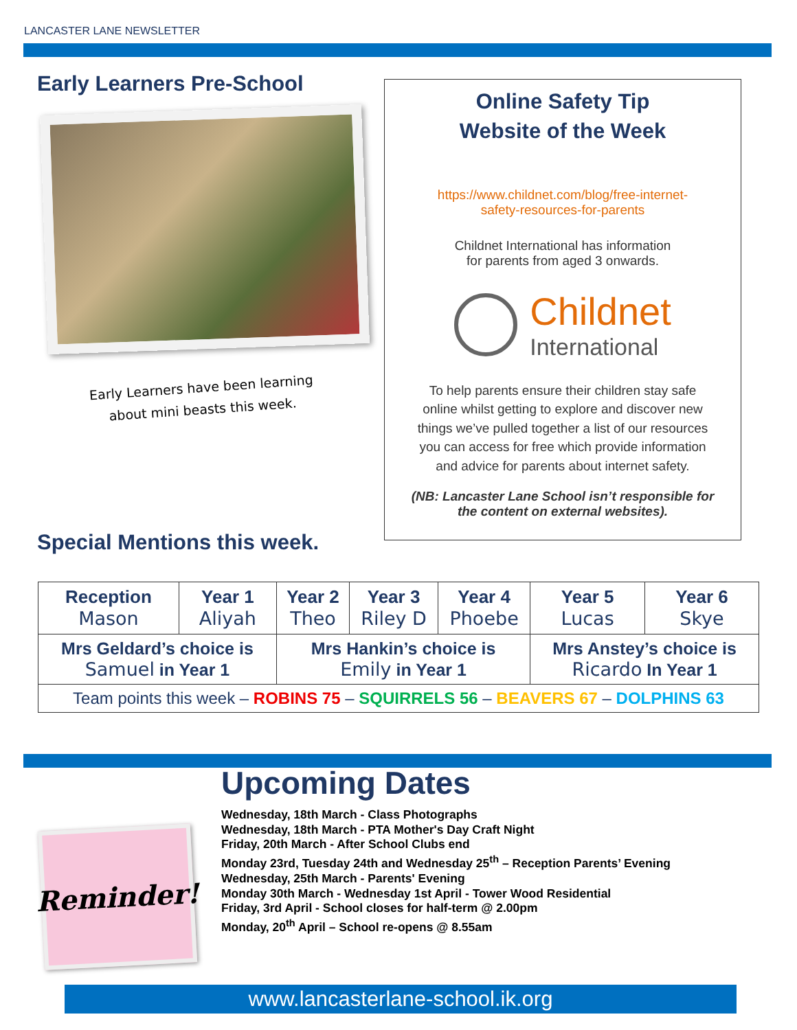LANCASTER LANE NEWSLETTER
Early Learners Pre-School
Early Learners have been learning
about mini beasts this week.
Online Safety Tip
Website of the Week
https://www.childnet.com/blog/free-internet-
safety-resources-for-parents
Childnet International has information
for parents from aged 3 onwards.
Childnet
International
To help parents ensure their children stay safe
online whilst getting to explore and discover new
things we’ve pulled together a list of our resources
you can access for free which provide information
and advice for parents about internet safety.
(NB: Lancaster Lane School isn’t responsible for
the content on external websites).
Special Mentions this week.
| Reception Mason | Year 1 Aliyah | Year 2 Theo | Year 3 Riley D | Year 4 Phoebe | Year 5 Lucas | Year 6 Skye |
| --- | --- | --- | --- | --- | --- | --- |
| Mrs Geldard’s choice is Samuel in Year 1 | | Mrs Hankin’s choice is Emily in Year 1 | | | Mrs Anstey’s choice is Ricardo In Year 1 | |
| Team points this week – ROBINS 75 – SQUIRRELS 56 – BEAVERS 67 – DOLPHINS 63 | | | | | | |
Reminder!
Upcoming Dates
Wednesday, 18th March - Class Photographs
Wednesday, 18th March - PTA Mother's Day Craft Night
Friday, 20th March - After School Clubs end
Monday 23rd, Tuesday 24th and Wednesday 25<sup>th</sup> – Reception Parents’ Evening
Wednesday, 25th March - Parents' Evening
Monday 30th March - Wednesday 1st April - Tower Wood Residential
Friday, 3rd April - School closes for half-term @ 2.00pm
Monday, 20<sup>th</sup> April – School re-opens @ 8.55am
www.lancasterlane-school.ik.org